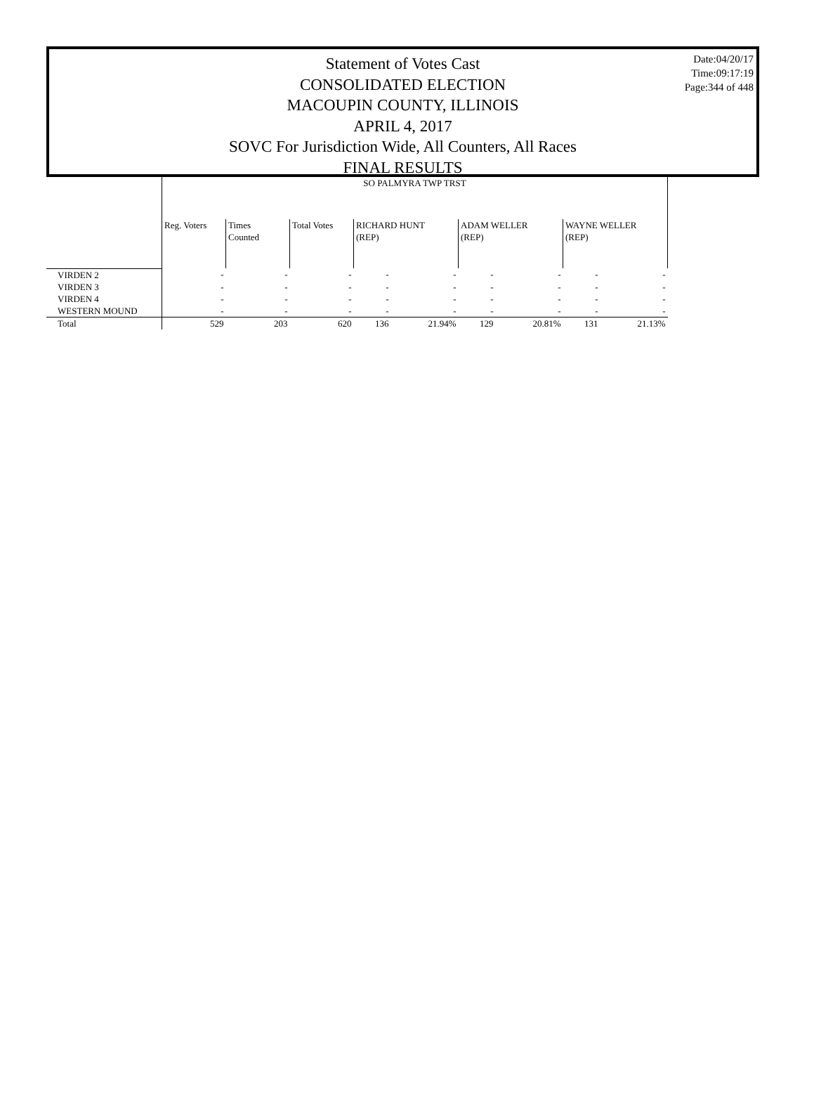Date:04/20/17
Time:09:17:19
Page:344 of 448
Statement of Votes Cast
CONSOLIDATED ELECTION
MACOUPIN COUNTY, ILLINOIS
APRIL 4, 2017
SOVC For Jurisdiction Wide, All Counters, All Races
FINAL RESULTS
| | SO PALMYRA TWP TRST | | | | | | | | |
| --- | --- | --- | --- | --- | --- | --- | --- | --- | --- |
| | Reg. Voters | Times Counted | Total Votes | RICHARD HUNT (REP) | | ADAM WELLER (REP) | | WAYNE WELLER (REP) | |
| VIRDEN 2 | - | - | - | - | - | - | - | - | - |
| VIRDEN 3 | - | - | - | - | - | - | - | - | - |
| VIRDEN 4 | - | - | - | - | - | - | - | - | - |
| WESTERN MOUND | - | - | - | - | - | - | - | - | - |
| Total | 529 | 203 | 620 | 136 | 21.94% | 129 | 20.81% | 131 | 21.13% |